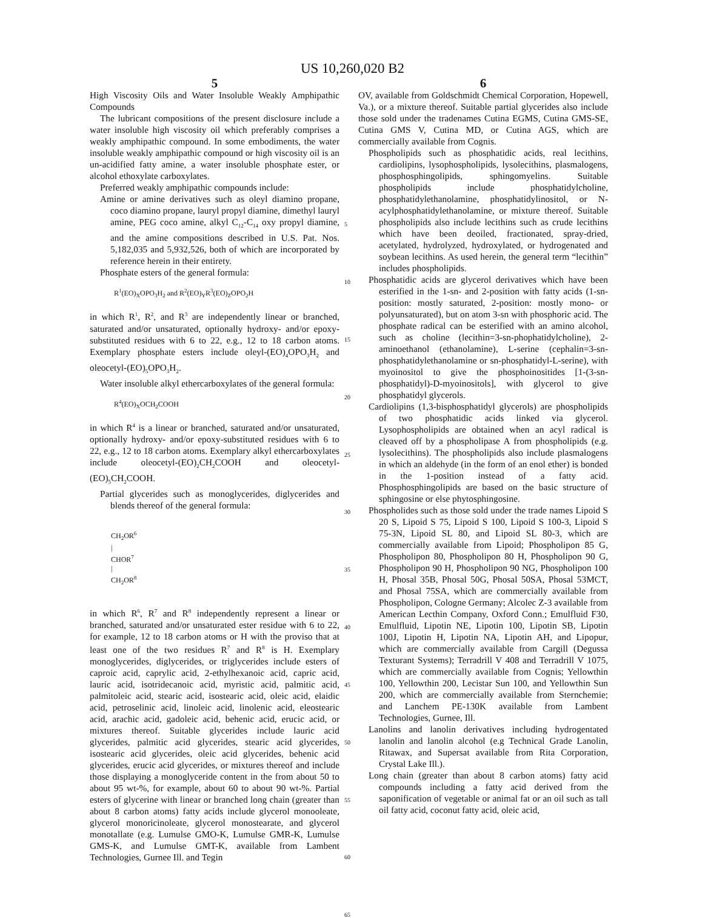US 10,260,020 B2
5
High Viscosity Oils and Water Insoluble Weakly Amphipathic Compounds
The lubricant compositions of the present disclosure include a water insoluble high viscosity oil which preferably comprises a weakly amphipathic compound. In some embodiments, the water insoluble weakly amphipathic compound or high viscosity oil is an un-acidified fatty amine, a water insoluble phosphate ester, or alcohol ethoxylate carboxylates.
Preferred weakly amphipathic compounds include:
Amine or amine derivatives such as oleyl diamino propane, coco diamino propane, lauryl propyl diamine, dimethyl lauryl amine, PEG coco amine, alkyl C<sub>12</sub>-C<sub>14</sub> oxy propyl diamine, and the amine compositions described in U.S. Pat. Nos. 5,182,035 and 5,932,526, both of which are incorporated by reference herein in their entirety.
Phosphate esters of the general formula:
R<sup>1</sup>(EO)<sub>X</sub>OPO<sub>3</sub>H<sub>2</sub> and R<sup>2</sup>(EO)<sub>Y</sub>R<sup>3</sup>(EO)<sub>Z</sub>OPO<sub>2</sub>H
in which R<sup>1</sup>, R<sup>2</sup>, and R<sup>3</sup> are independently linear or branched, saturated and/or unsaturated, optionally hydroxy- and/or epoxy-substituted residues with 6 to 22, e.g., 12 to 18 carbon atoms. Exemplary phosphate esters include oleyl-(EO)<sub>4</sub>OPO<sub>3</sub>H<sub>2</sub> and oleocetyl-(EO)<sub>5</sub>OPO<sub>3</sub>H<sub>2</sub>.
Water insoluble alkyl ethercarboxylates of the general formula:
R<sup>4</sup>(EO)<sub>X</sub>OCH<sub>2</sub>COOH
in which R<sup>4</sup> is a linear or branched, saturated and/or unsaturated, optionally hydroxy- and/or epoxy-substituted residues with 6 to 22, e.g., 12 to 18 carbon atoms. Exemplary alkyl ethercarboxylates include oleocetyl-(EO)<sub>2</sub>CH<sub>2</sub>COOH and oleocetyl-(EO)<sub>5</sub>CH<sub>2</sub>COOH.
Partial glycerides such as monoglycerides, diglycerides and blends thereof of the general formula:
CH<sub>2</sub>OR<sup>6</sup>
|
CHOR<sup>7</sup>
|
CH<sub>2</sub>OR<sup>8</sup>
in which R<sup>6</sup>, R<sup>7</sup> and R<sup>8</sup> independently represent a linear or branched, saturated and/or unsaturated ester residue with 6 to 22, for example, 12 to 18 carbon atoms or H with the proviso that at least one of the two residues R<sup>7</sup> and R<sup>8</sup> is H. Exemplary monoglycerides, diglycerides, or triglycerides include esters of caproic acid, caprylic acid, 2-ethylhexanoic acid, capric acid, lauric acid, isotridecanoic acid, myristic acid, palmitic acid, palmitoleic acid, stearic acid, isostearic acid, oleic acid, elaidic acid, petroselinic acid, linoleic acid, linolenic acid, eleostearic acid, arachic acid, gadoleic acid, behenic acid, erucic acid, or mixtures thereof. Suitable glycerides include lauric acid glycerides, palmitic acid glycerides, stearic acid glycerides, isostearic acid glycerides, oleic acid glycerides, behenic acid glycerides, erucic acid glycerides, or mixtures thereof and include those displaying a monoglyceride content in the from about 50 to about 95 wt-%, for example, about 60 to about 90 wt-%. Partial esters of glycerine with linear or branched long chain (greater than about 8 carbon atoms) fatty acids include glycerol monooleate, glycerol monoricinoleate, glycerol monostearate, and glycerol monotallate (e.g. Lumulse GMO-K, Lumulse GMR-K, Lumulse GMS-K, and Lumulse GMT-K, available from Lambent Technologies, Gurnee Ill. and Tegin
5
10
15
20
25
30
35
40
45
50
55
60
65
6
OV, available from Goldschmidt Chemical Corporation, Hopewell, Va.), or a mixture thereof. Suitable partial glycerides also include those sold under the tradenames Cutina EGMS, Cutina GMS-SE, Cutina GMS V, Cutina MD, or Cutina AGS, which are commercially available from Cognis.
Phospholipids such as phosphatidic acids, real lecithins, cardiolipins, lysophospholipids, lysolecithins, plasmalogens, phosphosphingolipids, sphingomyelins. Suitable phospholipids include phosphatidylcholine, phosphatidylethanolamine, phosphatidylinositol, or N-acylphosphatidylethanolamine, or mixture thereof. Suitable phospholipids also include lecithins such as crude lecithins which have been deoiled, fractionated, spray-dried, acetylated, hydrolyzed, hydroxylated, or hydrogenated and soybean lecithins. As used herein, the general term “lecithin” includes phospholipids.
Phosphatidic acids are glycerol derivatives which have been esterified in the 1-sn- and 2-position with fatty acids (1-sn-position: mostly saturated, 2-position: mostly mono- or polyunsaturated), but on atom 3-sn with phosphoric acid. The phosphate radical can be esterified with an amino alcohol, such as choline (lecithin=3-sn-phophatidylcholine), 2-aminoethanol (ethanolamine), L-serine (cephalin=3-sn-phosphatidylethanolamine or sn-phosphatidyl-L-serine), with myoinositol to give the phosphoinositides [1-(3-sn-phosphatidyl)-D-myoinositols], with glycerol to give phosphatidyl glycerols.
Cardiolipins (1,3-bisphosphatidyl glycerols) are phospholipids of two phosphatidic acids linked via glycerol. Lysophospholipids are obtained when an acyl radical is cleaved off by a phospholipase A from phospholipids (e.g. lysolecithins). The phospholipids also include plasmalogens in which an aldehyde (in the form of an enol ether) is bonded in the 1-position instead of a fatty acid. Phosphosphingolipids are based on the basic structure of sphingosine or else phytosphingosine.
Phospholides such as those sold under the trade names Lipoid S 20 S, Lipoid S 75, Lipoid S 100, Lipoid S 100-3, Lipoid S 75-3N, Lipoid SL 80, and Lipoid SL 80-3, which are commercially available from Lipoid; Phospholipon 85 G, Phospholipon 80, Phospholipon 80 H, Phospholipon 90 G, Phospholipon 90 H, Phospholipon 90 NG, Phospholipon 100 H, Phosal 35B, Phosal 50G, Phosal 50SA, Phosal 53MCT, and Phosal 75SA, which are commercially available from Phospholipon, Cologne Germany; Alcolec Z-3 available from American Lecthin Company, Oxford Conn.; Emulfluid F30, Emulfluid, Lipotin NE, Lipotin 100, Lipotin SB, Lipotin 100J, Lipotin H, Lipotin NA, Lipotin AH, and Lipopur, which are commercially available from Cargill (Degussa Texturant Systems); Terradrill V 408 and Terradrill V 1075, which are commercially available from Cognis; Yellowthin 100, Yellowthin 200, Lecistar Sun 100, and Yellowthin Sun 200, which are commercially available from Sternchemie; and Lanchem PE-130K available from Lambent Technologies, Gurnee, Ill.
Lanolins and lanolin derivatives including hydrogentated lanolin and lanolin alcohol (e.g Technical Grade Lanolin, Ritawax, and Supersat available from Rita Corporation, Crystal Lake Ill.).
Long chain (greater than about 8 carbon atoms) fatty acid compounds including a fatty acid derived from the saponification of vegetable or animal fat or an oil such as tall oil fatty acid, coconut fatty acid, oleic acid,